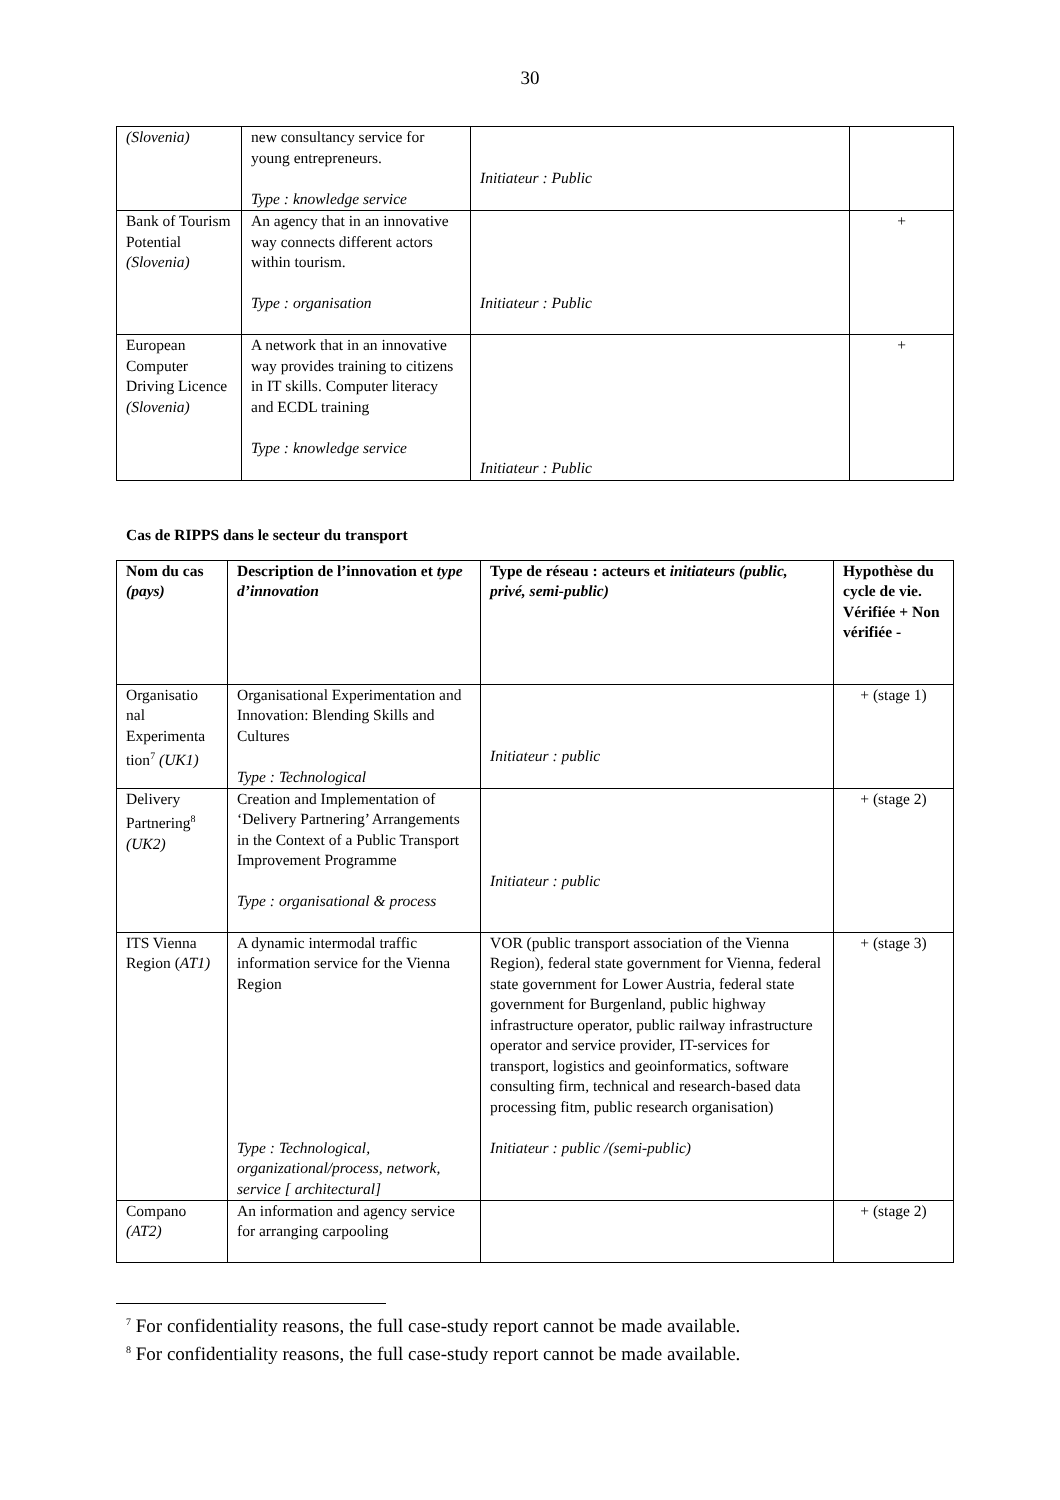30
| (Slovenia) | new consultancy service for young entrepreneurs. Type : knowledge service | Initiateur : Public | |
| Bank of Tourism Potential (Slovenia) | An agency that in an innovative way connects different actors within tourism. Type : organisation | Initiateur : Public | + |
| European Computer Driving Licence (Slovenia) | A network that in an innovative way provides training to citizens in IT skills. Computer literacy and ECDL training Type : knowledge service | Initiateur : Public | + |
Cas de RIPPS dans le secteur du transport
| Nom du cas (pays) | Description de l’innovation et type d’innovation | Type de réseau : acteurs et initiateurs (public, privé, semi-public) | Hypothèse du cycle de vie. Vérifiée + Non vérifiée - |
| --- | --- | --- | --- |
| Organisatio nal Experimenta tion<sup>7</sup> (UK1) | Organisational Experimentation and Innovation: Blending Skills and Cultures Type : Technological | Initiateur : public | + (stage 1) |
| Delivery Partnering<sup>8</sup> (UK2) | Creation and Implementation of ‘Delivery Partnering’ Arrangements in the Context of a Public Transport Improvement Programme Type : organisational & process | Initiateur : public | + (stage 2) |
| ITS Vienna Region ( AT1) | A dynamic intermodal traffic information service for the Vienna Region Type : Technological, organizational/process, network, service [ architectural] | VOR (public transport association of the Vienna Region), federal state government for Vienna, federal state government for Lower Austria, federal state government for Burgenland, public highway infrastructure operator, public railway infrastructure operator and service provider, IT-services for transport, logistics and geoinformatics, software consulting firm, technical and research-based data processing fitm, public research organisation) Initiateur : public /(semi-public) | + (stage 3) |
| Compano (AT2) | An information and agency service for arranging carpooling | | + (stage 2) |
<sup>7</sup> For confidentiality reasons, the full case-study report cannot be made available.
<sup>8</sup> For confidentiality reasons, the full case-study report cannot be made available.